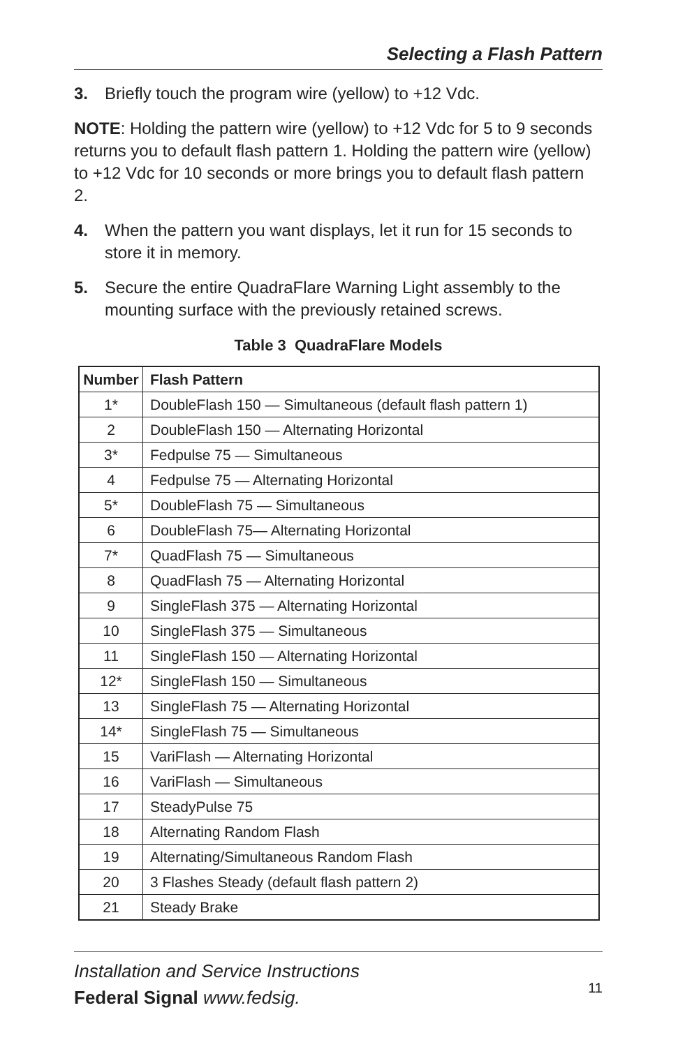Selecting a Flash Pattern
3. Briefly touch the program wire (yellow) to +12 Vdc.
NOTE: Holding the pattern wire (yellow) to +12 Vdc for 5 to 9 seconds returns you to default flash pattern 1. Holding the pattern wire (yellow) to +12 Vdc for 10 seconds or more brings you to default flash pattern 2.
4. When the pattern you want displays, let it run for 15 seconds to store it in memory.
5. Secure the entire QuadraFlare Warning Light assembly to the mounting surface with the previously retained screws.
Table 3 QuadraFlare Models
| Number | Flash Pattern |
| --- | --- |
| 1* | DoubleFlash 150 — Simultaneous (default flash pattern 1) |
| 2 | DoubleFlash 150 — Alternating Horizontal |
| 3* | Fedpulse 75 — Simultaneous |
| 4 | Fedpulse 75 — Alternating Horizontal |
| 5* | DoubleFlash 75 — Simultaneous |
| 6 | DoubleFlash 75— Alternating Horizontal |
| 7* | QuadFlash 75 — Simultaneous |
| 8 | QuadFlash 75 — Alternating Horizontal |
| 9 | SingleFlash 375 — Alternating Horizontal |
| 10 | SingleFlash 375 — Simultaneous |
| 11 | SingleFlash 150 — Alternating Horizontal |
| 12* | SingleFlash 150 — Simultaneous |
| 13 | SingleFlash 75 — Alternating Horizontal |
| 14* | SingleFlash 75 — Simultaneous |
| 15 | VariFlash — Alternating Horizontal |
| 16 | VariFlash — Simultaneous |
| 17 | SteadyPulse 75 |
| 18 | Alternating Random Flash |
| 19 | Alternating/Simultaneous Random Flash |
| 20 | 3 Flashes Steady (default flash pattern 2) |
| 21 | Steady Brake |
Installation and Service Instructions
Federal Signal www.fedsig.
11